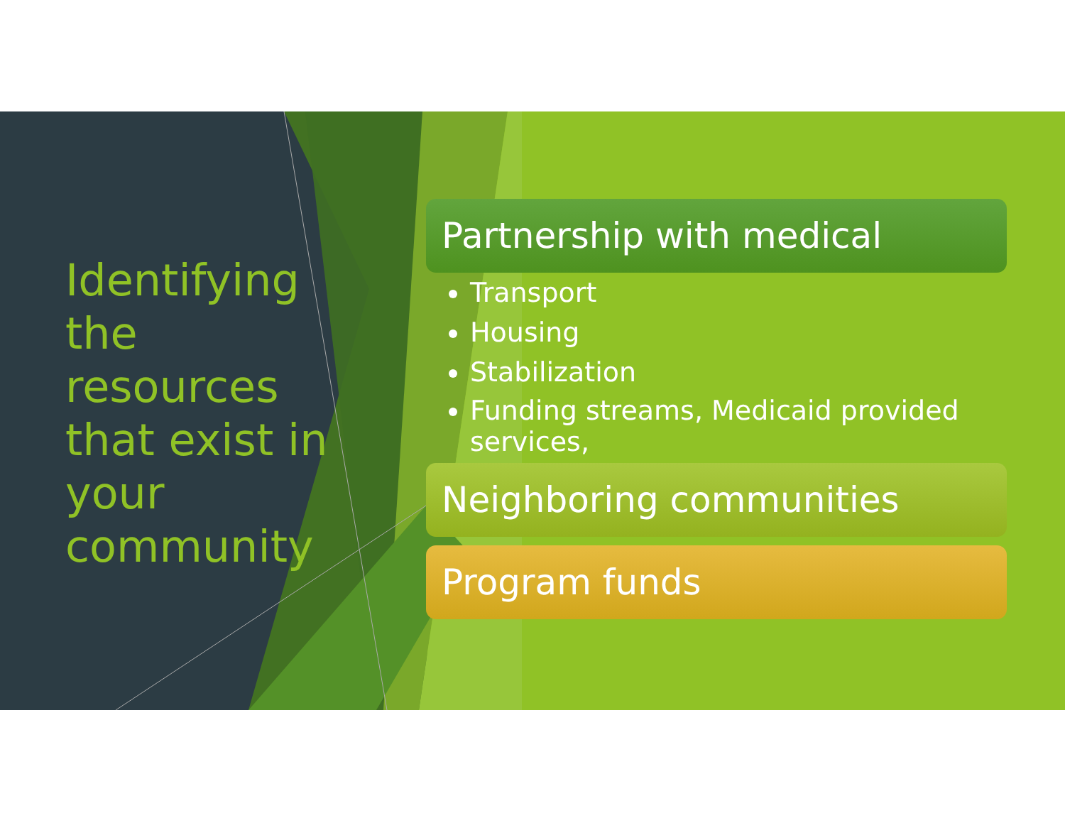Identifying the resources that exist in your community
Partnership with medical
Transport
Housing
Stabilization
Funding streams, Medicaid provided services,
Neighboring communities
Program funds